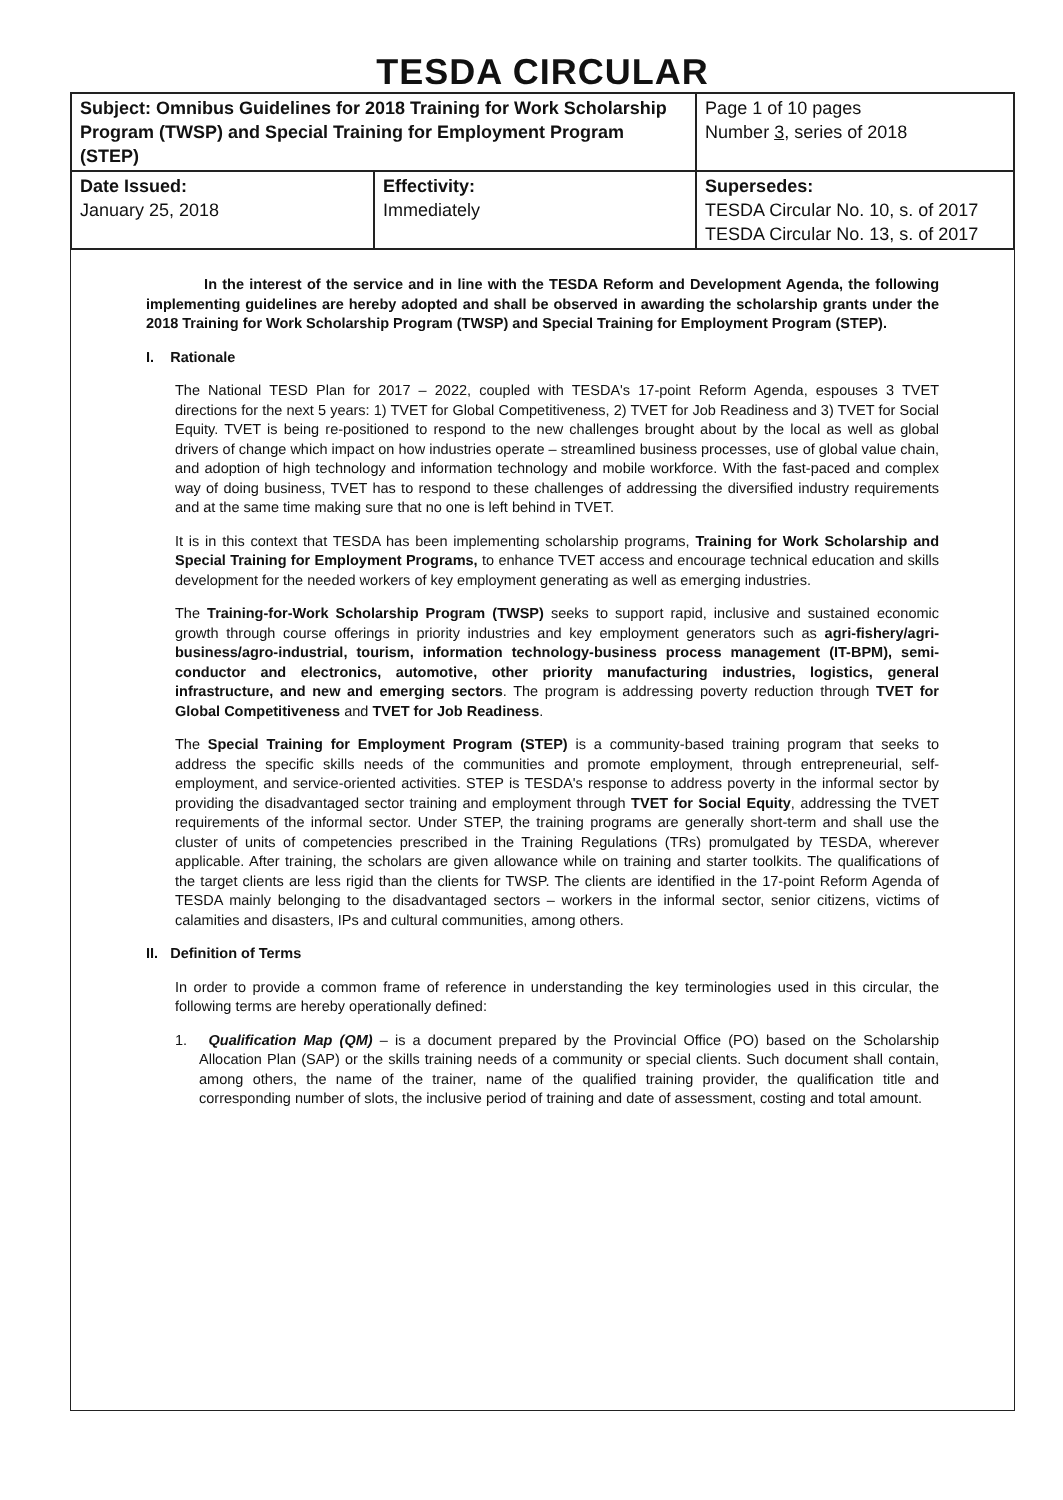TESDA CIRCULAR
| Subject: Omnibus Guidelines for 2018 Training for Work Scholarship Program (TWSP) and Special Training for Employment Program (STEP) | | Page 1 of 10 pages Number 3 , series of 2018 |
| Date Issued: January 25, 2018 | Effectivity: Immediately | Supersedes: TESDA Circular No. 10, s. of 2017 TESDA Circular No. 13, s. of 2017 |
In the interest of the service and in line with the TESDA Reform and Development Agenda, the following implementing guidelines are hereby adopted and shall be observed in awarding the scholarship grants under the 2018 Training for Work Scholarship Program (TWSP) and Special Training for Employment Program (STEP).
I. Rationale
The National TESD Plan for 2017 – 2022, coupled with TESDA's 17-point Reform Agenda, espouses 3 TVET directions for the next 5 years: 1) TVET for Global Competitiveness, 2) TVET for Job Readiness and 3) TVET for Social Equity. TVET is being re-positioned to respond to the new challenges brought about by the local as well as global drivers of change which impact on how industries operate – streamlined business processes, use of global value chain, and adoption of high technology and information technology and mobile workforce. With the fast-paced and complex way of doing business, TVET has to respond to these challenges of addressing the diversified industry requirements and at the same time making sure that no one is left behind in TVET.
It is in this context that TESDA has been implementing scholarship programs, Training for Work Scholarship and Special Training for Employment Programs, to enhance TVET access and encourage technical education and skills development for the needed workers of key employment generating as well as emerging industries.
The Training-for-Work Scholarship Program (TWSP) seeks to support rapid, inclusive and sustained economic growth through course offerings in priority industries and key employment generators such as agri-fishery/agri-business/agro-industrial, tourism, information technology-business process management (IT-BPM), semi-conductor and electronics, automotive, other priority manufacturing industries, logistics, general infrastructure, and new and emerging sectors. The program is addressing poverty reduction through TVET for Global Competitiveness and TVET for Job Readiness.
The Special Training for Employment Program (STEP) is a community-based training program that seeks to address the specific skills needs of the communities and promote employment, through entrepreneurial, self-employment, and service-oriented activities. STEP is TESDA's response to address poverty in the informal sector by providing the disadvantaged sector training and employment through TVET for Social Equity, addressing the TVET requirements of the informal sector. Under STEP, the training programs are generally short-term and shall use the cluster of units of competencies prescribed in the Training Regulations (TRs) promulgated by TESDA, wherever applicable. After training, the scholars are given allowance while on training and starter toolkits. The qualifications of the target clients are less rigid than the clients for TWSP. The clients are identified in the 17-point Reform Agenda of TESDA mainly belonging to the disadvantaged sectors – workers in the informal sector, senior citizens, victims of calamities and disasters, IPs and cultural communities, among others.
II. Definition of Terms
In order to provide a common frame of reference in understanding the key terminologies used in this circular, the following terms are hereby operationally defined:
1. Qualification Map (QM) – is a document prepared by the Provincial Office (PO) based on the Scholarship Allocation Plan (SAP) or the skills training needs of a community or special clients. Such document shall contain, among others, the name of the trainer, name of the qualified training provider, the qualification title and corresponding number of slots, the inclusive period of training and date of assessment, costing and total amount.